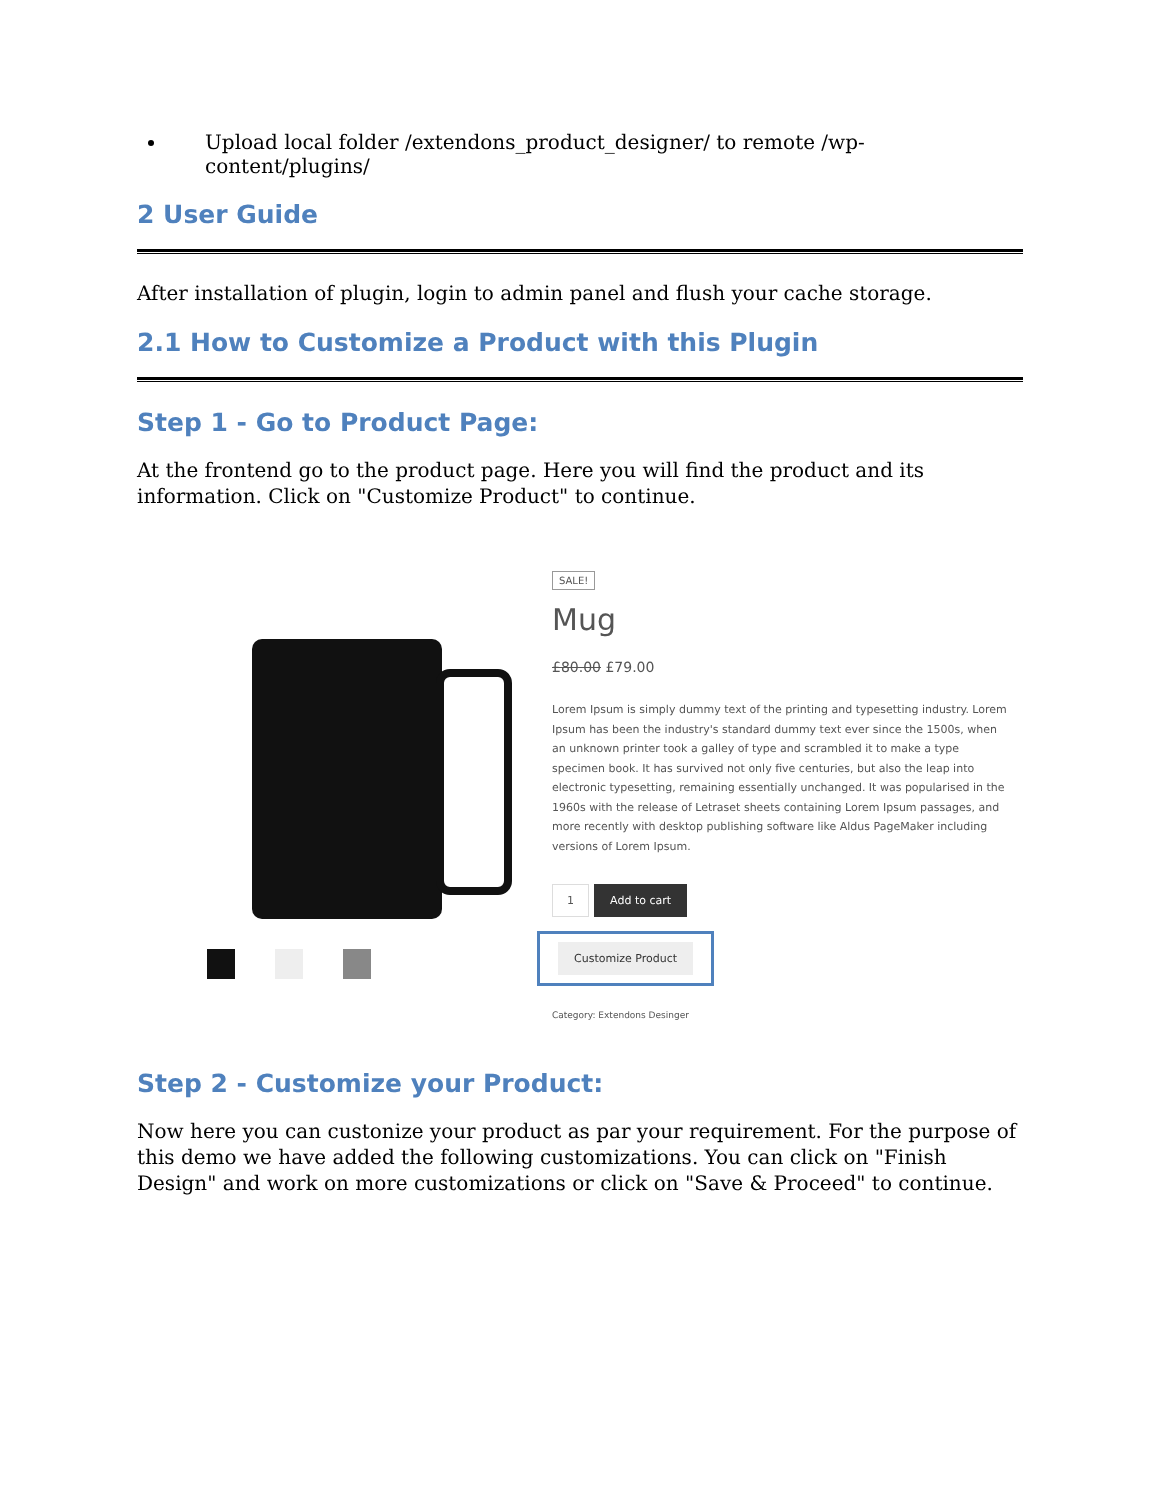Upload local folder /extendons_product_designer/ to remote /wp-content/plugins/
2 User Guide
After installation of plugin, login to admin panel and flush your cache storage.
2.1 How to Customize a Product with this Plugin
Step 1 - Go to Product Page:
At the frontend go to the product page. Here you will find the product and its information. Click on "Customize Product" to continue.
SALE!
Mug
£80.00 £79.00
Lorem Ipsum is simply dummy text of the printing and typesetting industry. Lorem Ipsum has been the industry's standard dummy text ever since the 1500s, when an unknown printer took a galley of type and scrambled it to make a type specimen book. It has survived not only five centuries, but also the leap into electronic typesetting, remaining essentially unchanged. It was popularised in the 1960s with the release of Letraset sheets containing Lorem Ipsum passages, and more recently with desktop publishing software like Aldus PageMaker including versions of Lorem Ipsum.
1 Add to cart
Customize Product
Category: Extendons Desinger
Step 2 - Customize your Product:
Now here you can custonize your product as par your requirement. For the purpose of this demo we have added the following customizations. You can click on "Finish Design" and work on more customizations or click on "Save & Proceed" to continue.